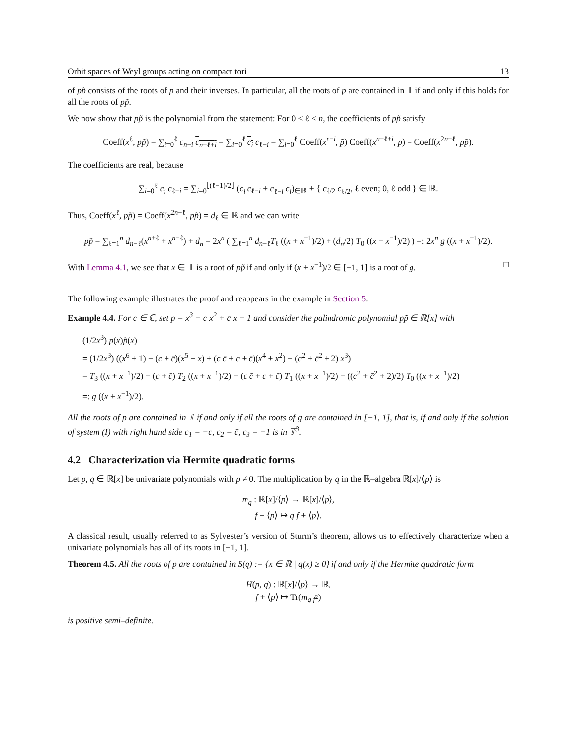Orbit spaces of Weyl groups acting on compact tori 13
of pp̃ consists of the roots of p and their inverses. In particular, all the roots of p are contained in 𝕋 if and only if this holds for all the roots of pp̃.
We now show that pp̃ is the polynomial from the statement: For 0 ≤ ℓ ≤ n, the coefficients of pp̃ satisfy
Coeff(x<sup>ℓ</sup>, pp̃) = ∑<sub>i=0</sub><sup>ℓ</sup> c<sub>n−i</sub> c<sub>n−ℓ+i</sub> = ∑<sub>i=0</sub><sup>ℓ</sup> c<sub>i</sub> c<sub>ℓ−i</sub> = ∑<sub>i=0</sub><sup>ℓ</sup> Coeff(x<sup>n−i</sup>, p̃) Coeff(x<sup>n−ℓ+i</sup>, p) = Coeff(x<sup>2n−ℓ</sup>, pp̃).
The coefficients are real, because
∑<sub>i=0</sub><sup>ℓ</sup> c<sub>i</sub> c<sub>ℓ−i</sub> = ∑<sub>i=0</sub><sup>⌊(ℓ−1)/2⌋</sup> (c<sub>i</sub> c<sub>ℓ−i</sub> + c<sub>ℓ−i</sub> c<sub>i</sub>)<sub>∈ℝ</sub> + { c<sub>ℓ/2</sub> c<sub>ℓ/2</sub>, ℓ even; 0, ℓ odd } ∈ ℝ.
Thus, Coeff(x<sup>ℓ</sup>, pp̃) = Coeff(x<sup>2n−ℓ</sup>, pp̃) = d<sub>ℓ</sub> ∈ ℝ and we can write
pp̃ = ∑<sub>ℓ=1</sub><sup>n</sup> d<sub>n−ℓ</sub>(x<sup>n+ℓ</sup> + x<sup>n−ℓ</sup>) + d<sub>n</sub> = 2x<sup>n</sup> ( ∑<sub>ℓ=1</sub><sup>n</sup> d<sub>n−ℓ</sub>T<sub>ℓ</sub> ((x + x<sup>−1</sup>)/2) + (d<sub>n</sub>/2) T<sub>0</sub> ((x + x<sup>−1</sup>)/2) ) =: 2x<sup>n</sup> g ((x + x<sup>−1</sup>)/2).
With Lemma 4.1, we see that x ∈ 𝕋 is a root of pp̃ if and only if (x + x<sup>−1</sup>)/2 ∈ [−1, 1] is a root of g. □
The following example illustrates the proof and reappears in the example in Section 5.
Example 4.4. For c ∈ ℂ, set p = x<sup>3</sup> − c x<sup>2</sup> + c̄ x − 1 and consider the palindromic polynomial pp̃ ∈ ℝ[x] with
(1/2x<sup>3</sup>) p(x)p̃(x)
= (1/2x<sup>3</sup>) ((x<sup>6</sup> + 1) − (c + c̄)(x<sup>5</sup> + x) + (c c̄ + c + c̄)(x<sup>4</sup> + x<sup>2</sup>) − (c<sup>2</sup> + c̄<sup>2</sup> + 2) x<sup>3</sup>)
= T<sub>3</sub> ((x + x<sup>−1</sup>)/2) − (c + c̄) T<sub>2</sub> ((x + x<sup>−1</sup>)/2) + (c c̄ + c + c̄) T<sub>1</sub> ((x + x<sup>−1</sup>)/2) − ((c<sup>2</sup> + c̄<sup>2</sup> + 2)/2) T<sub>0</sub> ((x + x<sup>−1</sup>)/2)
=: g ((x + x<sup>−1</sup>)/2).
All the roots of p are contained in 𝕋 if and only if all the roots of g are contained in [−1, 1], that is, if and only if the solution of system (I) with right hand side c<sub>1</sub> = −c, c<sub>2</sub> = c̄, c<sub>3</sub> = −1 is in 𝕋<sup>3</sup>.
4.2 Characterization via Hermite quadratic forms
Let p, q ∈ ℝ[x] be univariate polynomials with p ≠ 0. The multiplication by q in the ℝ–algebra ℝ[x]/⟨p⟩ is
m<sub>q</sub> : ℝ[x]/⟨p⟩ → ℝ[x]/⟨p⟩,
f + ⟨p⟩ ↦ q f + ⟨p⟩.
A classical result, usually referred to as Sylvester’s version of Sturm’s theorem, allows us to effectively characterize when a univariate polynomials has all of its roots in [−1, 1].
Theorem 4.5. All the roots of p are contained in S(q) := {x ∈ ℝ | q(x) ≥ 0} if and only if the Hermite quadratic form
H(p, q) : ℝ[x]/⟨p⟩ → ℝ,
f + ⟨p⟩ ↦ Tr(m<sub>q f<sup>2</sup></sub>)
is positive semi–definite.